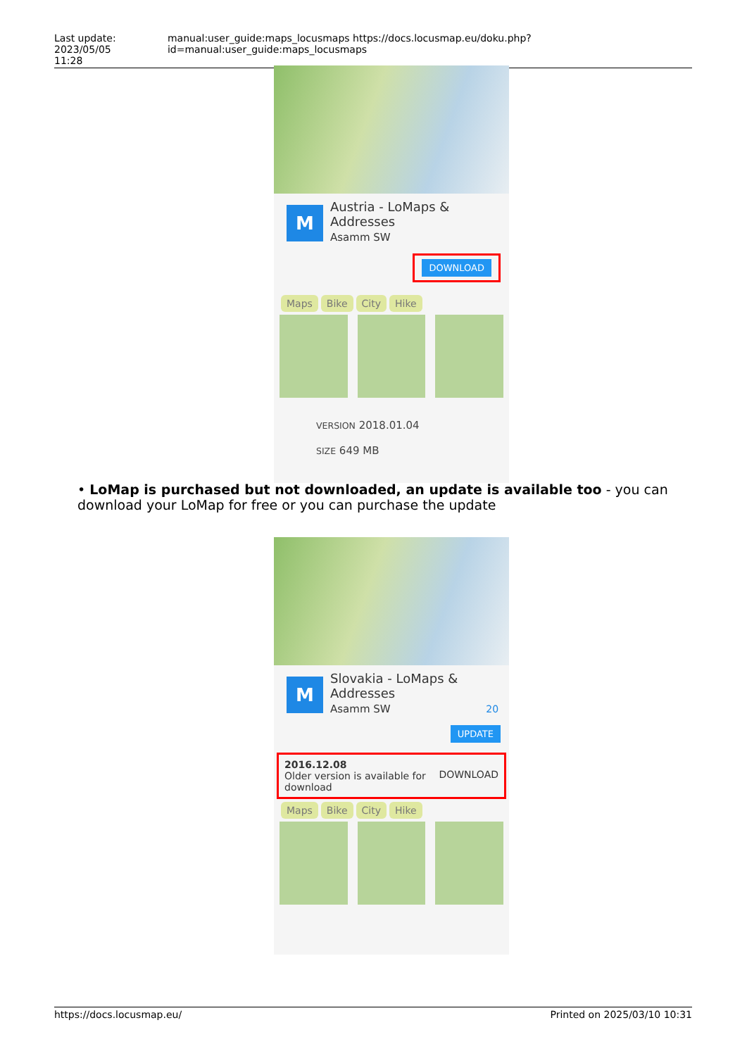Last update: 2023/05/05
11:28 manual:user_guide:maps_locusmaps https://docs.locusmap.eu/doku.php?id=manual:user_guide:maps_locusmaps
M
Austria - LoMaps &
Addresses
Asamm SW
DOWNLOAD
Maps Bike City Hike
VERSION 2018.01.04
SIZE 649 MB
• LoMap is purchased but not downloaded, an update is available too - you can download your LoMap for free or you can purchase the update
M
Slovakia - LoMaps &
Addresses
Asamm SW 20
UPDATE
2016.12.08
Older version is available for
download
DOWNLOAD
Maps Bike City Hike
https://docs.locusmap.eu/ Printed on 2025/03/10 10:31